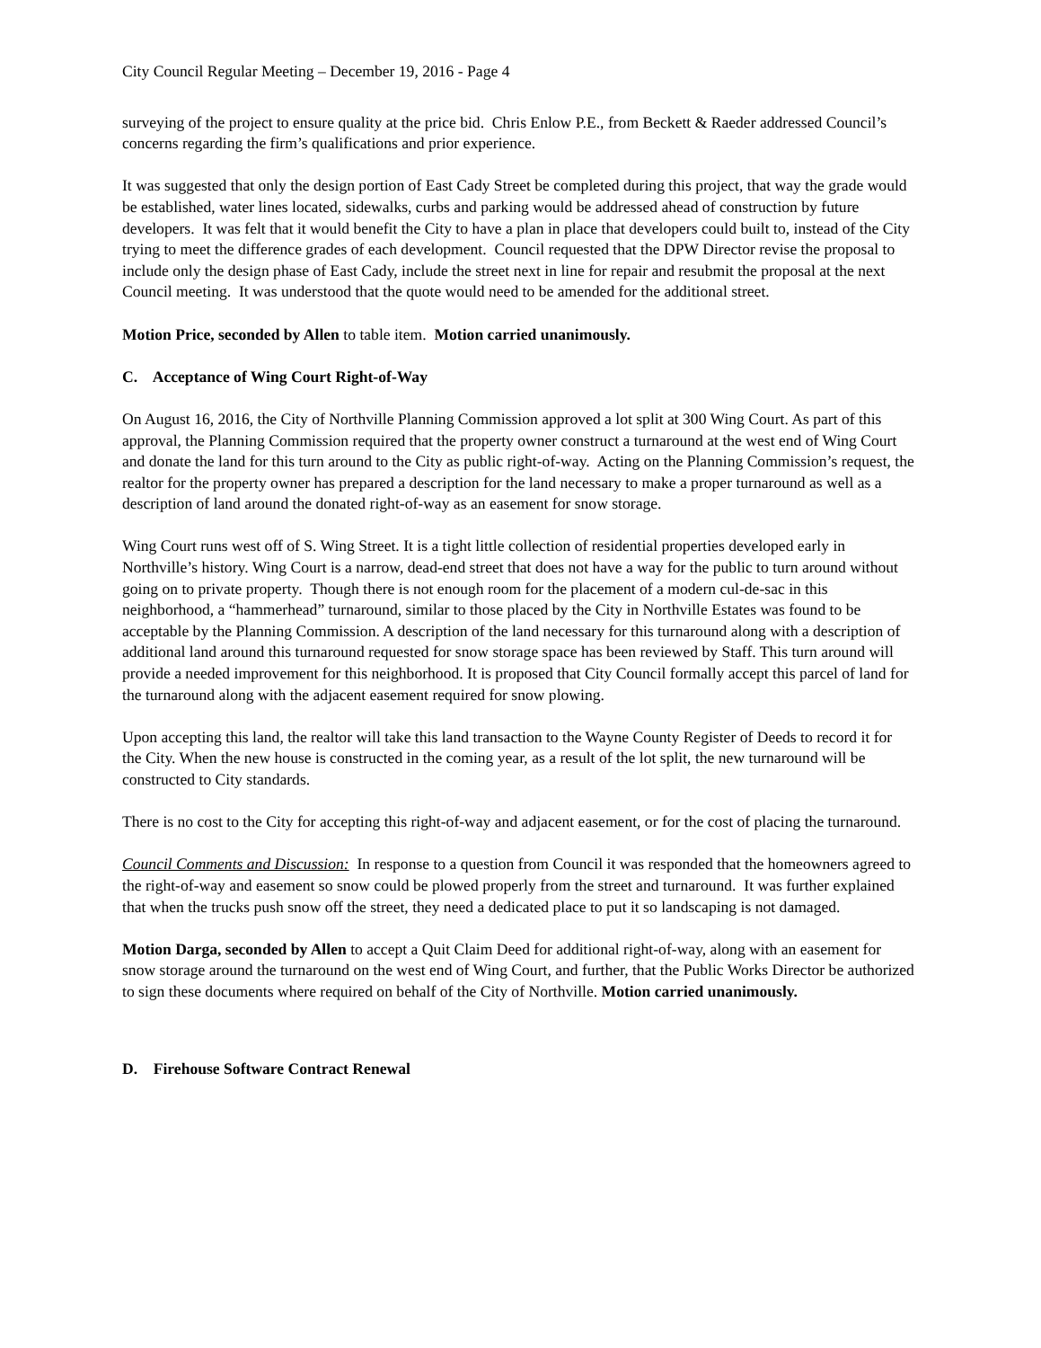City Council Regular Meeting – December 19, 2016 - Page 4
surveying of the project to ensure quality at the price bid. Chris Enlow P.E., from Beckett & Raeder addressed Council’s concerns regarding the firm’s qualifications and prior experience.
It was suggested that only the design portion of East Cady Street be completed during this project, that way the grade would be established, water lines located, sidewalks, curbs and parking would be addressed ahead of construction by future developers. It was felt that it would benefit the City to have a plan in place that developers could built to, instead of the City trying to meet the difference grades of each development. Council requested that the DPW Director revise the proposal to include only the design phase of East Cady, include the street next in line for repair and resubmit the proposal at the next Council meeting. It was understood that the quote would need to be amended for the additional street.
Motion Price, seconded by Allen to table item. Motion carried unanimously.
C. Acceptance of Wing Court Right-of-Way
On August 16, 2016, the City of Northville Planning Commission approved a lot split at 300 Wing Court. As part of this approval, the Planning Commission required that the property owner construct a turnaround at the west end of Wing Court and donate the land for this turn around to the City as public right-of-way. Acting on the Planning Commission’s request, the realtor for the property owner has prepared a description for the land necessary to make a proper turnaround as well as a description of land around the donated right-of-way as an easement for snow storage.
Wing Court runs west off of S. Wing Street. It is a tight little collection of residential properties developed early in Northville’s history. Wing Court is a narrow, dead-end street that does not have a way for the public to turn around without going on to private property. Though there is not enough room for the placement of a modern cul-de-sac in this neighborhood, a “hammerhead” turnaround, similar to those placed by the City in Northville Estates was found to be acceptable by the Planning Commission. A description of the land necessary for this turnaround along with a description of additional land around this turnaround requested for snow storage space has been reviewed by Staff. This turn around will provide a needed improvement for this neighborhood. It is proposed that City Council formally accept this parcel of land for the turnaround along with the adjacent easement required for snow plowing.
Upon accepting this land, the realtor will take this land transaction to the Wayne County Register of Deeds to record it for the City. When the new house is constructed in the coming year, as a result of the lot split, the new turnaround will be constructed to City standards.
There is no cost to the City for accepting this right-of-way and adjacent easement, or for the cost of placing the turnaround.
Council Comments and Discussion: In response to a question from Council it was responded that the homeowners agreed to the right-of-way and easement so snow could be plowed properly from the street and turnaround. It was further explained that when the trucks push snow off the street, they need a dedicated place to put it so landscaping is not damaged.
Motion Darga, seconded by Allen to accept a Quit Claim Deed for additional right-of-way, along with an easement for snow storage around the turnaround on the west end of Wing Court, and further, that the Public Works Director be authorized to sign these documents where required on behalf of the City of Northville. Motion carried unanimously.
D. Firehouse Software Contract Renewal